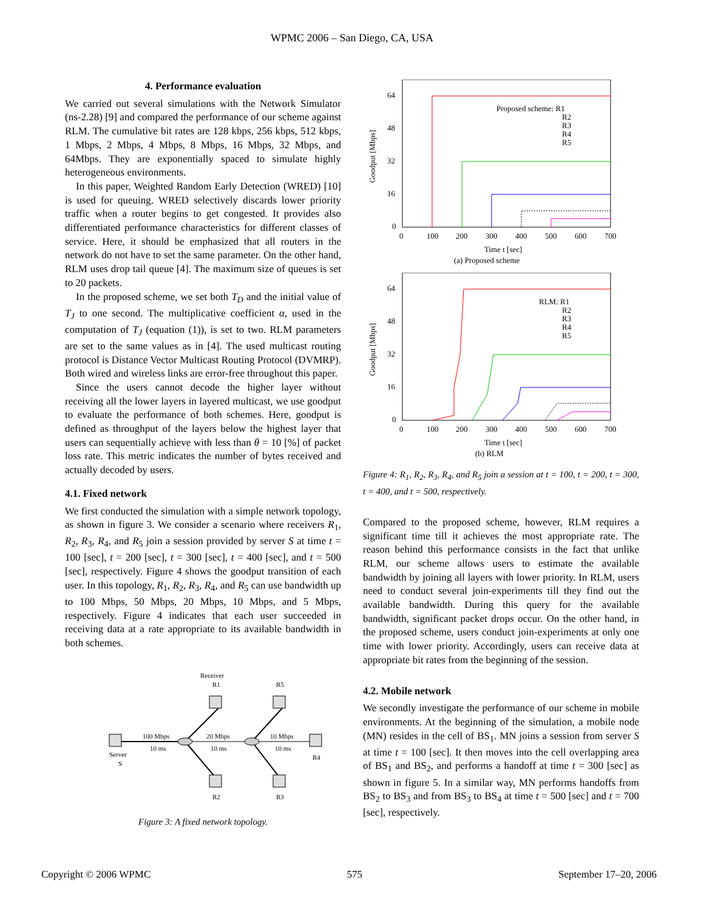WPMC 2006 – San Diego, CA, USA
4. Performance evaluation
We carried out several simulations with the Network Simulator (ns-2.28) [9] and compared the performance of our scheme against RLM. The cumulative bit rates are 128 kbps, 256 kbps, 512 kbps, 1 Mbps, 2 Mbps, 4 Mbps, 8 Mbps, 16 Mbps, 32 Mbps, and 64Mbps. They are exponentially spaced to simulate highly heterogeneous environments.
In this paper, Weighted Random Early Detection (WRED) [10] is used for queuing. WRED selectively discards lower priority traffic when a router begins to get congested. It provides also differentiated performance characteristics for different classes of service. Here, it should be emphasized that all routers in the network do not have to set the same parameter. On the other hand, RLM uses drop tail queue [4]. The maximum size of queues is set to 20 packets.
In the proposed scheme, we set both T<sub>D</sub> and the initial value of T<sub>J</sub> to one second. The multiplicative coefficient α, used in the computation of T<sub>J</sub> (equation (1)), is set to two. RLM parameters are set to the same values as in [4]. The used multicast routing protocol is Distance Vector Multicast Routing Protocol (DVMRP). Both wired and wireless links are error-free throughout this paper.
Since the users cannot decode the higher layer without receiving all the lower layers in layered multicast, we use goodput to evaluate the performance of both schemes. Here, goodput is defined as throughput of the layers below the highest layer that users can sequentially achieve with less than θ = 10 [%] of packet loss rate. This metric indicates the number of bytes received and actually decoded by users.
4.1. Fixed network
We first conducted the simulation with a simple network topology, as shown in figure 3. We consider a scenario where receivers R<sub>1</sub>, R<sub>2</sub>, R<sub>3</sub>, R<sub>4</sub>, and R<sub>5</sub> join a session provided by server S at time t = 100 [sec], t = 200 [sec], t = 300 [sec], t = 400 [sec], and t = 500 [sec], respectively. Figure 4 shows the goodput transition of each user. In this topology, R<sub>1</sub>, R<sub>2</sub>, R<sub>3</sub>, R<sub>4</sub>, and R<sub>5</sub> can use bandwidth up to 100 Mbps, 50 Mbps, 20 Mbps, 10 Mbps, and 5 Mbps, respectively. Figure 4 indicates that each user succeeded in receiving data at a rate appropriate to its available bandwidth in both schemes.
Receiver
R1
R5
Server
S
R4
R2
R3
100 Mbps
10 ms
20 Mbps
10 ms
10 Mbps
10 ms
Figure 3: A fixed network topology.
64
48
32
16
0
0
100
200
300
400
500
600
700
Time t [sec]
(a) Proposed scheme
Goodput [Mbps]
Proposed scheme: R1
R2
R3
R4
R5
64
48
32
16
0
0
100
200
300
400
500
600
700
Time t [sec]
(b) RLM
Goodput [Mbps]
RLM: R1
R2
R3
R4
R5
Figure 4: R<sub>1</sub>, R<sub>2</sub>, R<sub>3</sub>, R<sub>4</sub>, and R<sub>5</sub> join a session at t = 100, t = 200, t = 300, t = 400, and t = 500, respectively.
Compared to the proposed scheme, however, RLM requires a significant time till it achieves the most appropriate rate. The reason behind this performance consists in the fact that unlike RLM, our scheme allows users to estimate the available bandwidth by joining all layers with lower priority. In RLM, users need to conduct several join-experiments till they find out the available bandwidth. During this query for the available bandwidth, significant packet drops occur. On the other hand, in the proposed scheme, users conduct join-experiments at only one time with lower priority. Accordingly, users can receive data at appropriate bit rates from the beginning of the session.
4.2. Mobile network
We secondly investigate the performance of our scheme in mobile environments. At the beginning of the simulation, a mobile node (MN) resides in the cell of BS<sub>1</sub>. MN joins a session from server S at time t = 100 [sec]. It then moves into the cell overlapping area of BS<sub>1</sub> and BS<sub>2</sub>, and performs a handoff at time t = 300 [sec] as shown in figure 5. In a similar way, MN performs handoffs from BS<sub>2</sub> to BS<sub>3</sub> and from BS<sub>3</sub> to BS<sub>4</sub> at time t = 500 [sec] and t = 700 [sec], respectively.
Copyright © 2006 WPMC 575 September 17–20, 2006